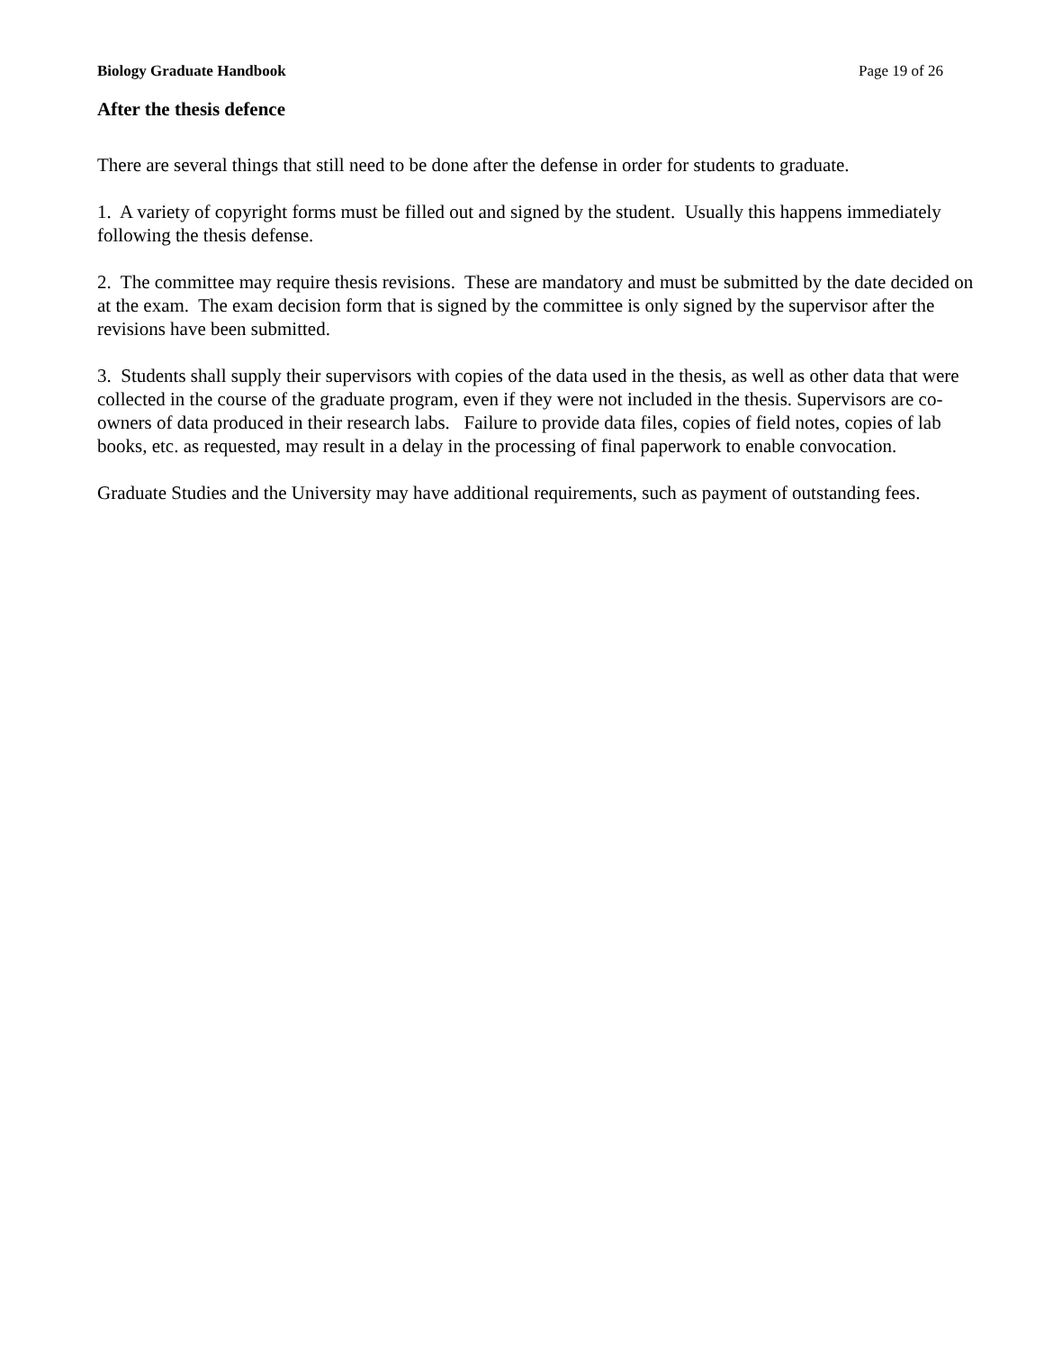Biology Graduate Handbook Page 19 of 26
After the thesis defence
There are several things that still need to be done after the defense in order for students to graduate.
1. A variety of copyright forms must be filled out and signed by the student. Usually this happens immediately following the thesis defense.
2. The committee may require thesis revisions. These are mandatory and must be submitted by the date decided on at the exam. The exam decision form that is signed by the committee is only signed by the supervisor after the revisions have been submitted.
3. Students shall supply their supervisors with copies of the data used in the thesis, as well as other data that were collected in the course of the graduate program, even if they were not included in the thesis. Supervisors are co-owners of data produced in their research labs. Failure to provide data files, copies of field notes, copies of lab books, etc. as requested, may result in a delay in the processing of final paperwork to enable convocation.
Graduate Studies and the University may have additional requirements, such as payment of outstanding fees.